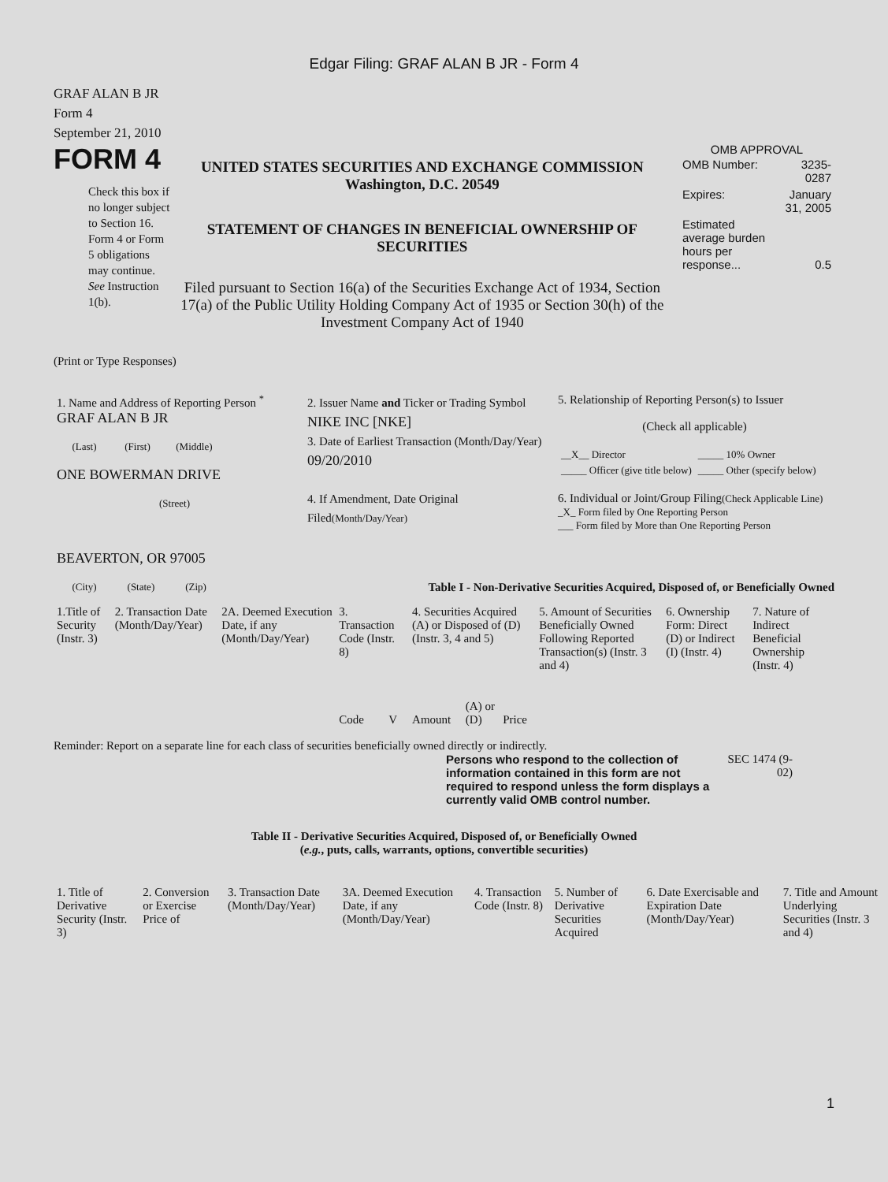Edgar Filing: GRAF ALAN B JR - Form 4
GRAF ALAN B JR
Form 4
September 21, 2010
FORM 4
Check this box if no longer subject to Section 16. Form 4 or Form 5 obligations may continue. See Instruction 1(b).
UNITED STATES SECURITIES AND EXCHANGE COMMISSION
Washington, D.C. 20549
STATEMENT OF CHANGES IN BENEFICIAL OWNERSHIP OF SECURITIES
Filed pursuant to Section 16(a) of the Securities Exchange Act of 1934, Section 17(a) of the Public Utility Holding Company Act of 1935 or Section 30(h) of the Investment Company Act of 1940
OMB APPROVAL
| OMB Number: | 3235-0287 |
| Expires: | January 31, 2005 |
| Estimated average burden hours per response... | 0.5 |
(Print or Type Responses)
| 1. Name and Address of Reporting Person <sup>*</sup> GRAF ALAN B JR (Last) (First) (Middle) ONE BOWERMAN DRIVE (Street) BEAVERTON, OR 97005 (City) (State) (Zip) | 2. Issuer Name and Ticker or Trading Symbol NIKE INC [NKE] 3. Date of Earliest Transaction (Month/Day/Year) 09/20/2010 4. If Amendment, Date Original Filed (Month/Day/Year) | 5. Relationship of Reporting Person(s) to Issuer (Check all applicable) / __X__ Director / _____ 10% Owner / / _____ Officer (give title below) / _____ Other (specify below) / 6. Individual or Joint/Group Filing (Check Applicable Line) _X_ Form filed by One Reporting Person ___ Form filed by More than One Reporting Person |
Table I - Non-Derivative Securities Acquired, Disposed of, or Beneficially Owned
| 1.Title of Security (Instr. 3) | 2. Transaction Date (Month/Day/Year) | 2A. Deemed Execution Date, if any (Month/Day/Year) | 3. Transaction Code (Instr. 8) | | 4. Securities Acquired (A) or Disposed of (D) (Instr. 3, 4 and 5) | | | 5. Amount of Securities Beneficially Owned Following Reported Transaction(s) (Instr. 3 and 4) | 6. Ownership Form: Direct (D) or Indirect (I) (Instr. 4) | 7. Nature of Indirect Beneficial Ownership (Instr. 4) |
| --- | --- | --- | --- | --- | --- | --- | --- | --- | --- | --- |
| | | | Code | V | Amount | (A) or (D) | Price | | | |
Reminder: Report on a separate line for each class of securities beneficially owned directly or indirectly.
Persons who respond to the collection of information contained in this form are not required to respond unless the form displays a currently valid OMB control number.
SEC 1474 (9-02)
Table II - Derivative Securities Acquired, Disposed of, or Beneficially Owned
(e.g., puts, calls, warrants, options, convertible securities)
| 1. Title of Derivative Security (Instr. 3) | 2. Conversion or Exercise Price of | 3. Transaction Date (Month/Day/Year) | 3A. Deemed Execution Date, if any (Month/Day/Year) | 4. Transaction Code (Instr. 8) | 5. Number of Derivative Securities Acquired | 6. Date Exercisable and Expiration Date (Month/Day/Year) | 7. Title and Amount Underlying Securities (Instr. 3 and 4) |
| --- | --- | --- | --- | --- | --- | --- | --- |
1